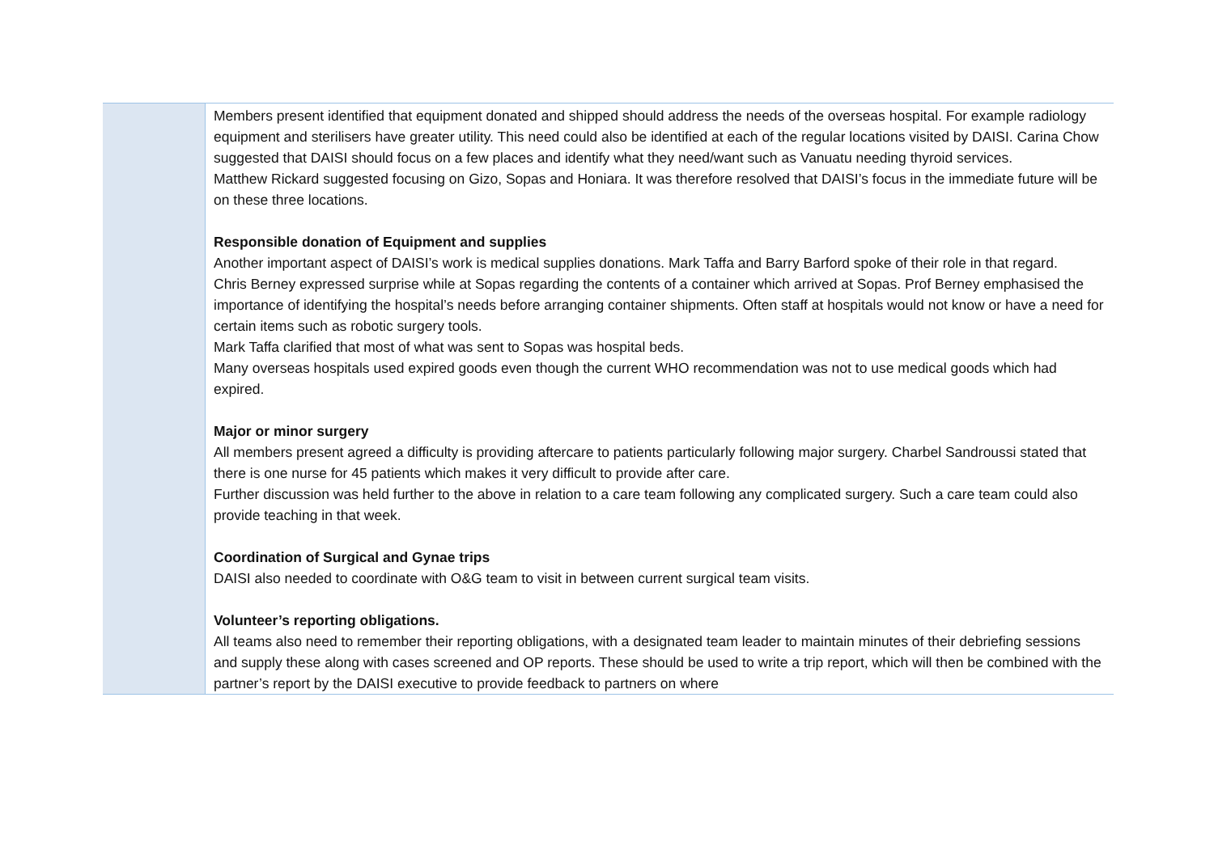| | Members present identified that equipment donated and shipped should address the needs of the overseas hospital. For example radiology equipment and sterilisers have greater utility. This need could also be identified at each of the regular locations visited by DAISI. Carina Chow suggested that DAISI should focus on a few places and identify what they need/want such as Vanuatu needing thyroid services. Matthew Rickard suggested focusing on Gizo, Sopas and Honiara. It was therefore resolved that DAISI’s focus in the immediate future will be on these three locations. Responsible donation of Equipment and supplies Another important aspect of DAISI’s work is medical supplies donations. Mark Taffa and Barry Barford spoke of their role in that regard. Chris Berney expressed surprise while at Sopas regarding the contents of a container which arrived at Sopas. Prof Berney emphasised the importance of identifying the hospital’s needs before arranging container shipments. Often staff at hospitals would not know or have a need for certain items such as robotic surgery tools. Mark Taffa clarified that most of what was sent to Sopas was hospital beds. Many overseas hospitals used expired goods even though the current WHO recommendation was not to use medical goods which had expired. Major or minor surgery All members present agreed a difficulty is providing aftercare to patients particularly following major surgery. Charbel Sandroussi stated that there is one nurse for 45 patients which makes it very difficult to provide after care. Further discussion was held further to the above in relation to a care team following any complicated surgery. Such a care team could also provide teaching in that week. Coordination of Surgical and Gynae trips DAISI also needed to coordinate with O&G team to visit in between current surgical team visits. Volunteer’s reporting obligations. All teams also need to remember their reporting obligations, with a designated team leader to maintain minutes of their debriefing sessions and supply these along with cases screened and OP reports. These should be used to write a trip report, which will then be combined with the partner’s report by the DAISI executive to provide feedback to partners on where |